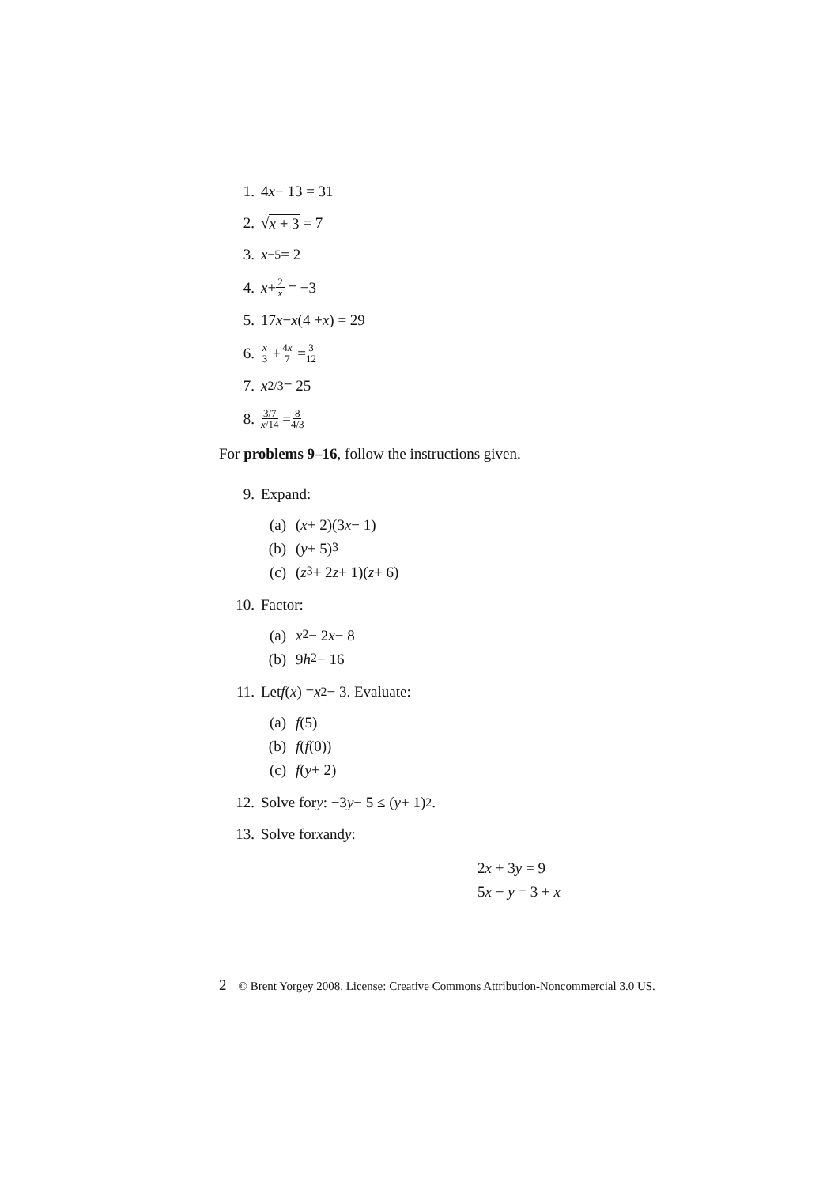1. 4 x − 13 = 31
2. √ x + 3 = 7
3. x<sup>−5</sup> = 2
4. x + 2 x = −3
5. 17 x − x (4 + x) = 29
6. x 3 + 4x 7 = 3 12
7. x<sup>2/3</sup> = 25
8. 3/7 x/14 = 8 4/3
For problems 9–16, follow the instructions given.
9. Expand:
(a) (x + 2)(3 x − 1)
(b) (y + 5)<sup>3</sup>
(c) (z<sup>3</sup> + 2 z + 1)(z + 6)
10. Factor:
(a) x<sup>2</sup> − 2 x − 8
(b) 9 h<sup>2</sup> − 16
11. Let f (x) = x<sup>2</sup> − 3. Evaluate:
(a) f (5)
(b) f (f (0))
(c) f (y + 2)
12. Solve for y: −3 y − 5 ≤ (y + 1)<sup>2</sup>.
13. Solve for x and y:
2x + 3y = 9
5x − y = 3 + x
2 © Brent Yorgey 2008. License: Creative Commons Attribution-Noncommercial 3.0 US.